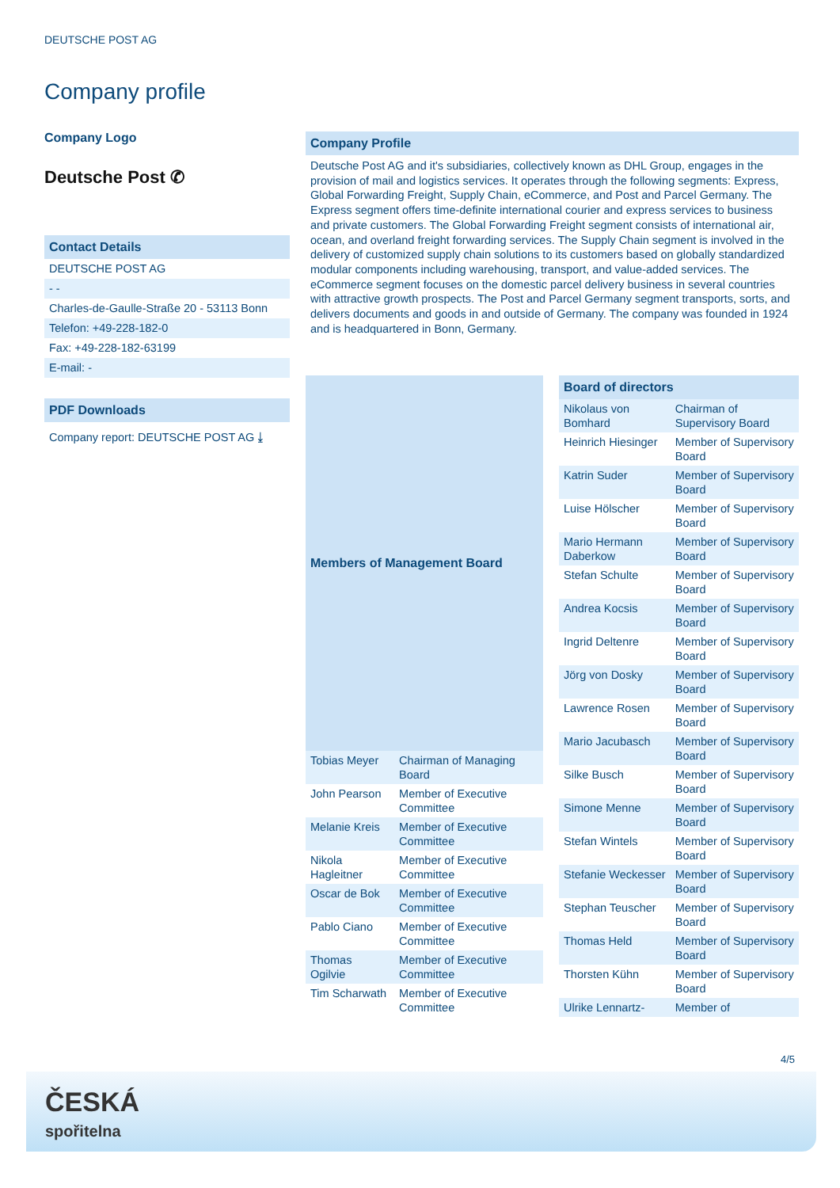DEUTSCHE POST AG
Company profile
Company Logo
Deutsche Post ✆
Contact Details
DEUTSCHE POST AG
- -
Charles-de-Gaulle-Straße 20 - 53113 Bonn
Telefon: +49-228-182-0
Fax: +49-228-182-63199
E-mail: -
PDF Downloads
Company report: DEUTSCHE POST AG ⤓
Company Profile
Deutsche Post AG and it's subsidiaries, collectively known as DHL Group, engages in the provision of mail and logistics services. It operates through the following segments: Express, Global Forwarding Freight, Supply Chain, eCommerce, and Post and Parcel Germany. The Express segment offers time-definite international courier and express services to business and private customers. The Global Forwarding Freight segment consists of international air, ocean, and overland freight forwarding services. The Supply Chain segment is involved in the delivery of customized supply chain solutions to its customers based on globally standardized modular components including warehousing, transport, and value-added services. The eCommerce segment focuses on the domestic parcel delivery business in several countries with attractive growth prospects. The Post and Parcel Germany segment transports, sorts, and delivers documents and goods in and outside of Germany. The company was founded in 1924 and is headquartered in Bonn, Germany.
| Members of Management Board | |
| --- | --- |
| Tobias Meyer | Chairman of Managing Board |
| John Pearson | Member of Executive Committee |
| Melanie Kreis | Member of Executive Committee |
| Nikola Hagleitner | Member of Executive Committee |
| Oscar de Bok | Member of Executive Committee |
| Pablo Ciano | Member of Executive Committee |
| Thomas Ogilvie | Member of Executive Committee |
| Tim Scharwath | Member of Executive Committee |
| Board of directors | |
| --- | --- |
| Nikolaus von Bomhard | Chairman of Supervisory Board |
| Heinrich Hiesinger | Member of Supervisory Board |
| Katrin Suder | Member of Supervisory Board |
| Luise Hölscher | Member of Supervisory Board |
| Mario Hermann Daberkow | Member of Supervisory Board |
| Stefan Schulte | Member of Supervisory Board |
| Andrea Kocsis | Member of Supervisory Board |
| Ingrid Deltenre | Member of Supervisory Board |
| Jörg von Dosky | Member of Supervisory Board |
| Lawrence Rosen | Member of Supervisory Board |
| Mario Jacubasch | Member of Supervisory Board |
| Silke Busch | Member of Supervisory Board |
| Simone Menne | Member of Supervisory Board |
| Stefan Wintels | Member of Supervisory Board |
| Stefanie Weckesser | Member of Supervisory Board |
| Stephan Teuscher | Member of Supervisory Board |
| Thomas Held | Member of Supervisory Board |
| Thorsten Kühn | Member of Supervisory Board |
| Ulrike Lennartz- | Member of |
4/5
ČESKÁ
spořitelna